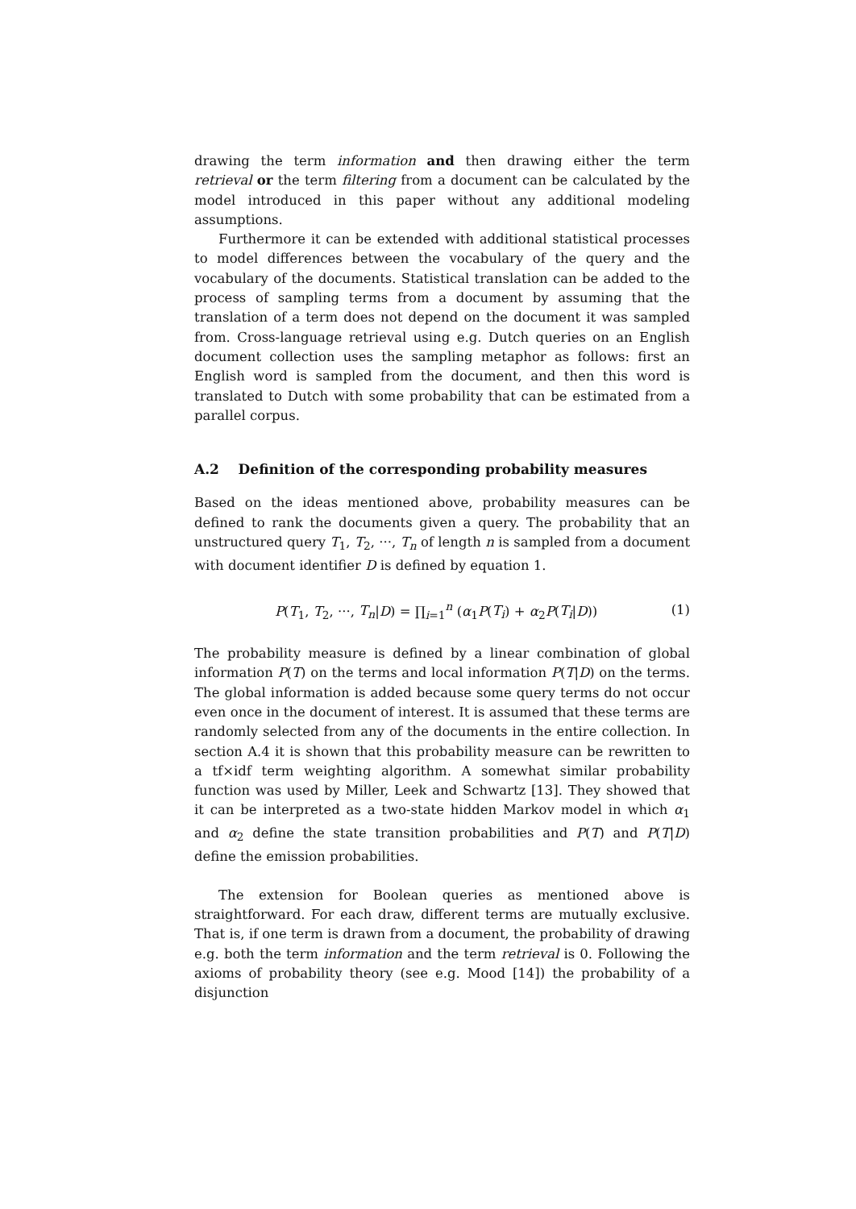drawing the term information and then drawing either the term retrieval or the term filtering from a document can be calculated by the model introduced in this paper without any additional modeling assumptions.
Furthermore it can be extended with additional statistical processes to model differences between the vocabulary of the query and the vocabulary of the documents. Statistical translation can be added to the process of sampling terms from a document by assuming that the translation of a term does not depend on the document it was sampled from. Cross-language retrieval using e.g. Dutch queries on an English document collection uses the sampling metaphor as follows: first an English word is sampled from the document, and then this word is translated to Dutch with some probability that can be estimated from a parallel corpus.
A.2 Definition of the corresponding probability measures
Based on the ideas mentioned above, probability measures can be defined to rank the documents given a query. The probability that an unstructured query T<sub>1</sub>, T<sub>2</sub>, ···, T<sub>n</sub> of length n is sampled from a document with document identifier D is defined by equation 1.
P(T<sub>1</sub>, T<sub>2</sub>, ···, T<sub>n</sub>|D) = ∏<sub>i=1</sub><sup>n</sup> (α<sub>1</sub>P(T<sub>i</sub>) + α<sub>2</sub>P(T<sub>i</sub>|D)) (1)
The probability measure is defined by a linear combination of global information P(T) on the terms and local information P(T|D) on the terms. The global information is added because some query terms do not occur even once in the document of interest. It is assumed that these terms are randomly selected from any of the documents in the entire collection. In section A.4 it is shown that this probability measure can be rewritten to a tf×idf term weighting algorithm. A somewhat similar probability function was used by Miller, Leek and Schwartz [13]. They showed that it can be interpreted as a two-state hidden Markov model in which α<sub>1</sub> and α<sub>2</sub> define the state transition probabilities and P(T) and P(T|D) define the emission probabilities.
The extension for Boolean queries as mentioned above is straightforward. For each draw, different terms are mutually exclusive. That is, if one term is drawn from a document, the probability of drawing e.g. both the term information and the term retrieval is 0. Following the axioms of probability theory (see e.g. Mood [14]) the probability of a disjunction